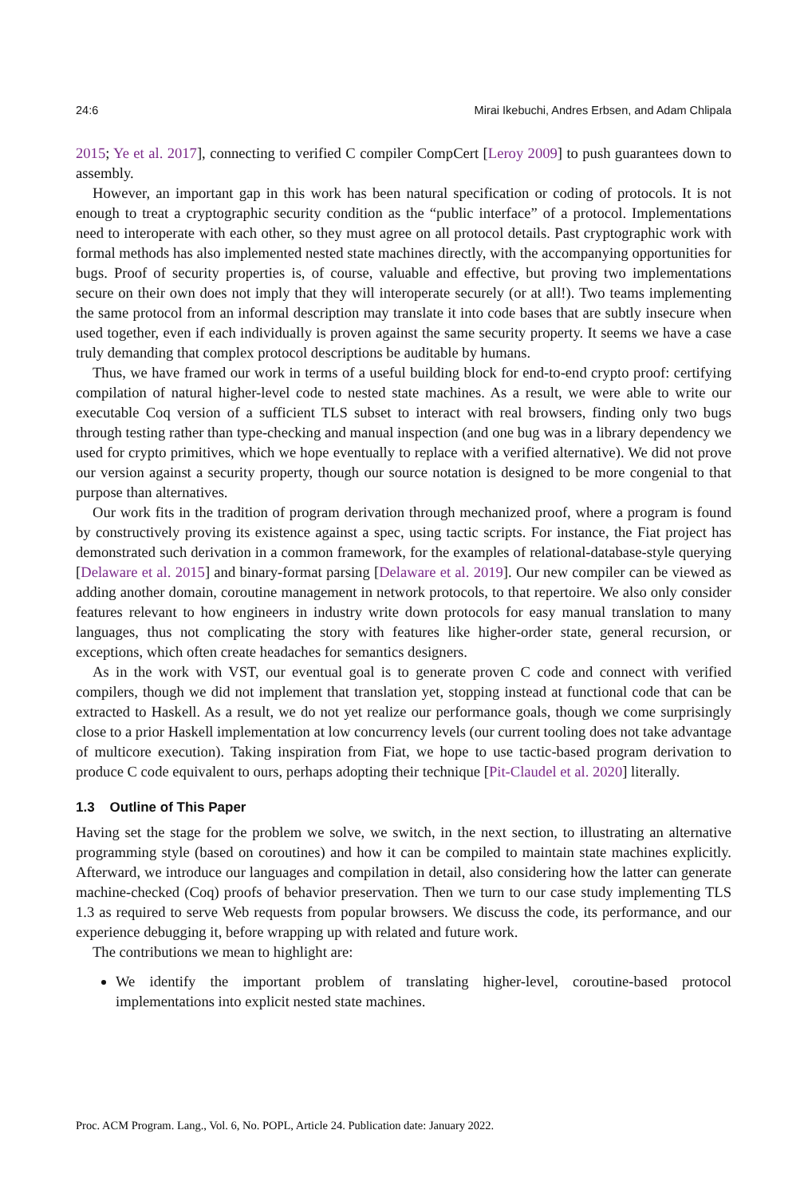24:6 Mirai Ikebuchi, Andres Erbsen, and Adam Chlipala
2015; Ye et al. 2017], connecting to verified C compiler CompCert [Leroy 2009] to push guarantees down to assembly.
However, an important gap in this work has been natural specification or coding of protocols. It is not enough to treat a cryptographic security condition as the “public interface” of a protocol. Implementations need to interoperate with each other, so they must agree on all protocol details. Past cryptographic work with formal methods has also implemented nested state machines directly, with the accompanying opportunities for bugs. Proof of security properties is, of course, valuable and effective, but proving two implementations secure on their own does not imply that they will interoperate securely (or at all!). Two teams implementing the same protocol from an informal description may translate it into code bases that are subtly insecure when used together, even if each individually is proven against the same security property. It seems we have a case truly demanding that complex protocol descriptions be auditable by humans.
Thus, we have framed our work in terms of a useful building block for end-to-end crypto proof: certifying compilation of natural higher-level code to nested state machines. As a result, we were able to write our executable Coq version of a sufficient TLS subset to interact with real browsers, finding only two bugs through testing rather than type-checking and manual inspection (and one bug was in a library dependency we used for crypto primitives, which we hope eventually to replace with a verified alternative). We did not prove our version against a security property, though our source notation is designed to be more congenial to that purpose than alternatives.
Our work fits in the tradition of program derivation through mechanized proof, where a program is found by constructively proving its existence against a spec, using tactic scripts. For instance, the Fiat project has demonstrated such derivation in a common framework, for the examples of relational-database-style querying [Delaware et al. 2015] and binary-format parsing [Delaware et al. 2019]. Our new compiler can be viewed as adding another domain, coroutine management in network protocols, to that repertoire. We also only consider features relevant to how engineers in industry write down protocols for easy manual translation to many languages, thus not complicating the story with features like higher-order state, general recursion, or exceptions, which often create headaches for semantics designers.
As in the work with VST, our eventual goal is to generate proven C code and connect with verified compilers, though we did not implement that translation yet, stopping instead at functional code that can be extracted to Haskell. As a result, we do not yet realize our performance goals, though we come surprisingly close to a prior Haskell implementation at low concurrency levels (our current tooling does not take advantage of multicore execution). Taking inspiration from Fiat, we hope to use tactic-based program derivation to produce C code equivalent to ours, perhaps adopting their technique [Pit-Claudel et al. 2020] literally.
1.3 Outline of This Paper
Having set the stage for the problem we solve, we switch, in the next section, to illustrating an alternative programming style (based on coroutines) and how it can be compiled to maintain state machines explicitly. Afterward, we introduce our languages and compilation in detail, also considering how the latter can generate machine-checked (Coq) proofs of behavior preservation. Then we turn to our case study implementing TLS 1.3 as required to serve Web requests from popular browsers. We discuss the code, its performance, and our experience debugging it, before wrapping up with related and future work.
The contributions we mean to highlight are:
We identify the important problem of translating higher-level, coroutine-based protocol implementations into explicit nested state machines.
Proc. ACM Program. Lang., Vol. 6, No. POPL, Article 24. Publication date: January 2022.